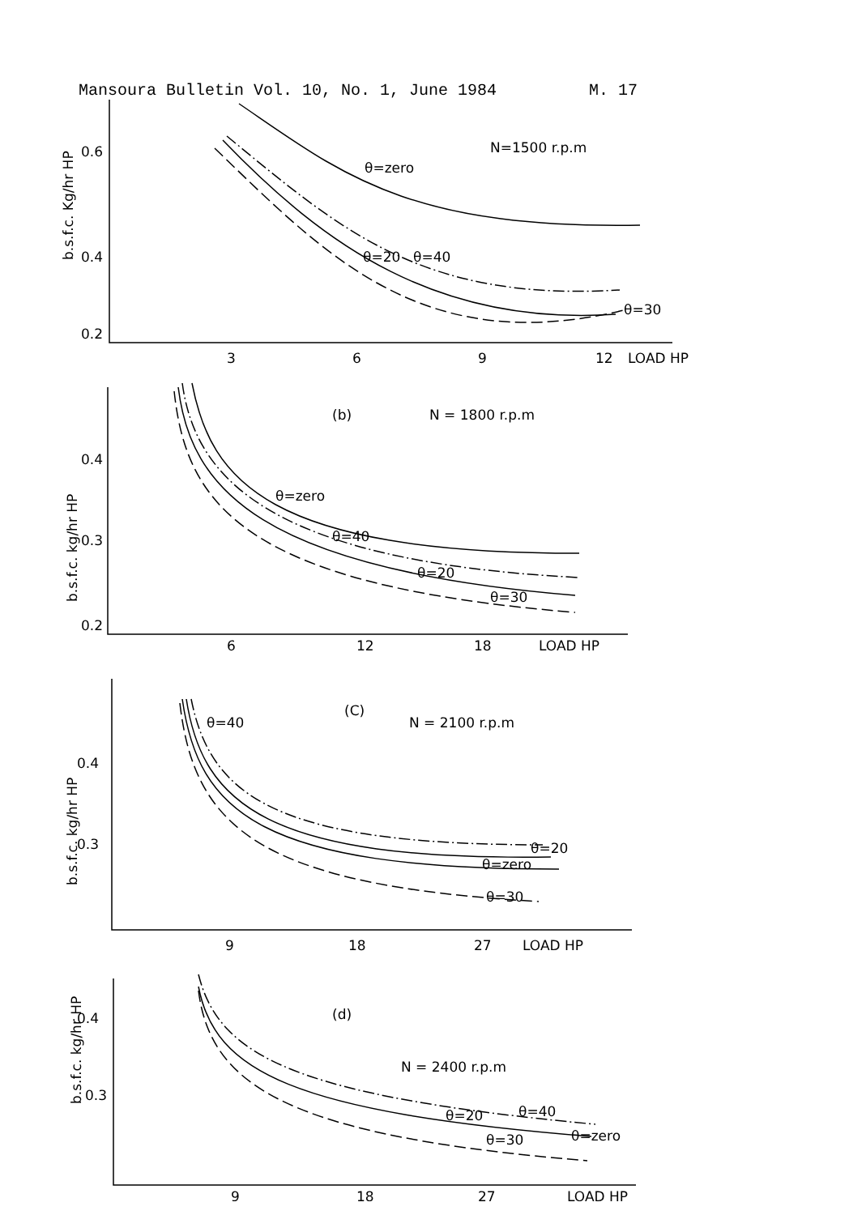Mansoura Bulletin Vol. 10, No. 1, June 1984 M. 17
0.6
0.4
0.2
3
6
9
12
LOAD HP
N=1500 r.p.m
θ=zero
θ=40
θ=20
θ=30
b.s.f.c. Kg/hr HP
0.4
0.3
0.2
6
12
18
LOAD HP
(b)
N = 1800 r.p.m
θ=zero
θ=40
θ=20
θ=30
b.s.f.c. kg/hr HP
0.4
0.3
9
18
27
LOAD HP
(C)
N = 2100 r.p.m
θ=40
θ=20
θ=zero
θ=30
b.s.f.c. kg/hr HP
0.4
0.3
9
18
27
LOAD HP
(d)
N = 2400 r.p.m
θ=20
θ=40
θ=zero
θ=30
b.s.f.c. kg/hr HP